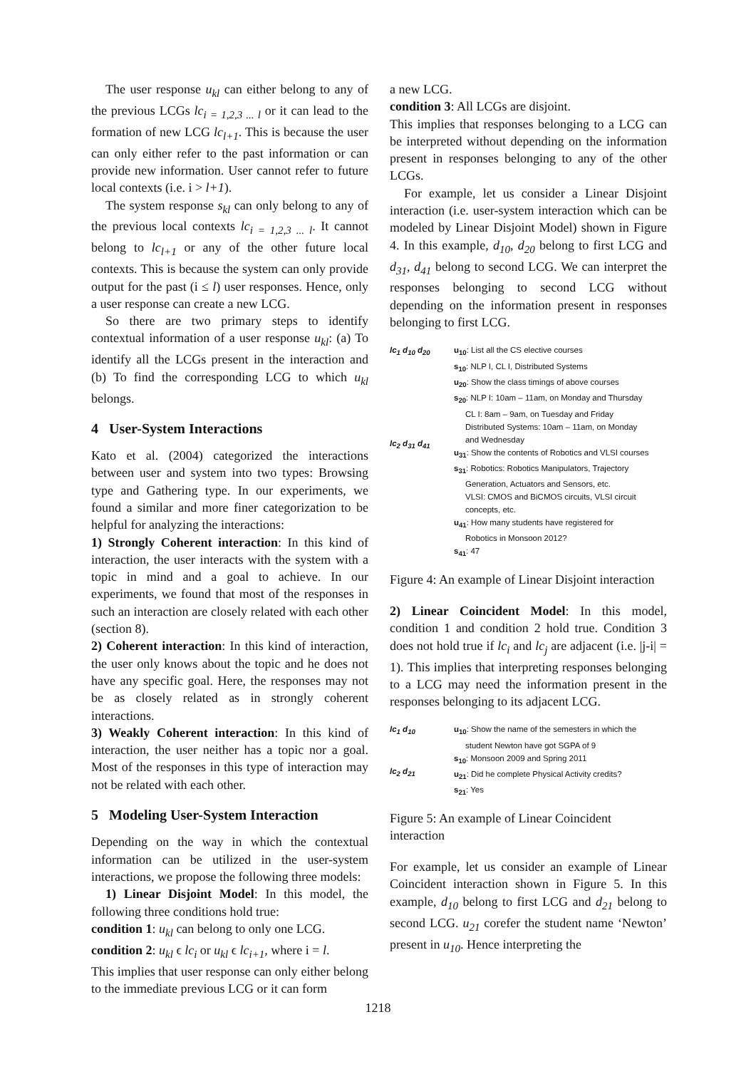The user response u<sub>kl</sub> can either belong to any of the previous LCGs lc<sub>i = 1,2,3 ... l</sub> or it can lead to the formation of new LCG lc<sub>l+1</sub>. This is because the user can only either refer to the past information or can provide new information. User cannot refer to future local contexts (i.e. i > l+1).
The system response s<sub>kl</sub> can only belong to any of the previous local contexts lc<sub>i = 1,2,3 ... l</sub>. It cannot belong to lc<sub>l+1</sub> or any of the other future local contexts. This is because the system can only provide output for the past (i ≤ l) user responses. Hence, only a user response can create a new LCG.
So there are two primary steps to identify contextual information of a user response u<sub>kl</sub>: (a) To identify all the LCGs present in the interaction and (b) To find the corresponding LCG to which u<sub>kl</sub> belongs.
4 User-System Interactions
Kato et al. (2004) categorized the interactions between user and system into two types: Browsing type and Gathering type. In our experiments, we found a similar and more finer categorization to be helpful for analyzing the interactions:
1) Strongly Coherent interaction: In this kind of interaction, the user interacts with the system with a topic in mind and a goal to achieve. In our experiments, we found that most of the responses in such an interaction are closely related with each other (section 8).
2) Coherent interaction: In this kind of interaction, the user only knows about the topic and he does not have any specific goal. Here, the responses may not be as closely related as in strongly coherent interactions.
3) Weakly Coherent interaction: In this kind of interaction, the user neither has a topic nor a goal. Most of the responses in this type of interaction may not be related with each other.
5 Modeling User-System Interaction
Depending on the way in which the contextual information can be utilized in the user-system interactions, we propose the following three models:
1) Linear Disjoint Model: In this model, the following three conditions hold true:
condition 1: u<sub>kl</sub> can belong to only one LCG.
condition 2: u<sub>kl</sub> ϵ lc<sub>i</sub> or u<sub>kl</sub> ϵ lc<sub>i+1</sub>, where i = l.
This implies that user response can only either belong to the immediate previous LCG or it can form
a new LCG.
condition 3: All LCGs are disjoint.
This implies that responses belonging to a LCG can be interpreted without depending on the information present in responses belonging to any of the other LCGs.
For example, let us consider a Linear Disjoint interaction (i.e. user-system interaction which can be modeled by Linear Disjoint Model) shown in Figure 4. In this example, d<sub>10</sub>, d<sub>20</sub> belong to first LCG and d<sub>31</sub>, d<sub>41</sub> belong to second LCG. We can interpret the responses belonging to second LCG without depending on the information present in responses belonging to first LCG.
lc<sub>1</sub> d<sub>10</sub> d<sub>20</sub>
lc<sub>2</sub> d<sub>31</sub> d<sub>41</sub>
u<sub>10</sub>: List all the CS elective courses
s<sub>10</sub>: NLP I, CL I, Distributed Systems
u<sub>20</sub>: Show the class timings of above courses
s<sub>20</sub>: NLP I: 10am – 11am, on Monday and Thursday
CL I: 8am – 9am, on Tuesday and Friday
Distributed Systems: 10am – 11am, on Monday
and Wednesday
u<sub>31</sub>: Show the contents of Robotics and VLSI courses
s<sub>31</sub>: Robotics: Robotics Manipulators, Trajectory
Generation, Actuators and Sensors, etc.
VLSI: CMOS and BiCMOS circuits, VLSI circuit
concepts, etc.
u<sub>41</sub>: How many students have registered for
Robotics in Monsoon 2012?
s<sub>41</sub>: 47
Figure 4: An example of Linear Disjoint interaction
2) Linear Coincident Model: In this model, condition 1 and condition 2 hold true. Condition 3 does not hold true if lc<sub>i</sub> and lc<sub>j</sub> are adjacent (i.e. |j-i| = 1). This implies that interpreting responses belonging to a LCG may need the information present in the responses belonging to its adjacent LCG.
lc<sub>1</sub> d<sub>10</sub>
lc<sub>2</sub> d<sub>21</sub>
u<sub>10</sub>: Show the name of the semesters in which the
student Newton have got SGPA of 9
s<sub>10</sub>: Monsoon 2009 and Spring 2011
u<sub>21</sub>: Did he complete Physical Activity credits?
s<sub>21</sub>: Yes
Figure 5: An example of Linear Coincident interaction
For example, let us consider an example of Linear Coincident interaction shown in Figure 5. In this example, d<sub>10</sub> belong to first LCG and d<sub>21</sub> belong to second LCG. u<sub>21</sub> corefer the student name ‘Newton’ present in u<sub>10</sub>. Hence interpreting the
1218